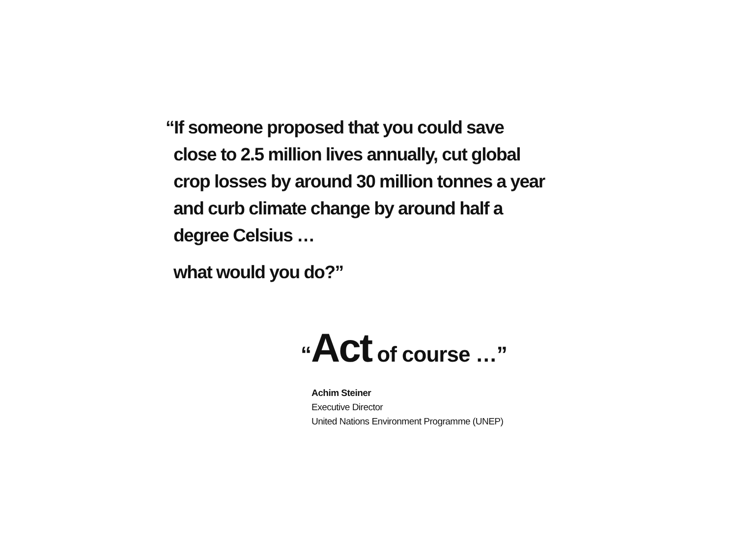“If someone proposed that you could save close to 2.5 million lives annually, cut global crop losses by around 30 million tonnes a year and curb climate change by around half a degree Celsius …
what would you do?”
“Act of course …”
Achim Steiner
Executive Director
United Nations Environment Programme (UNEP)